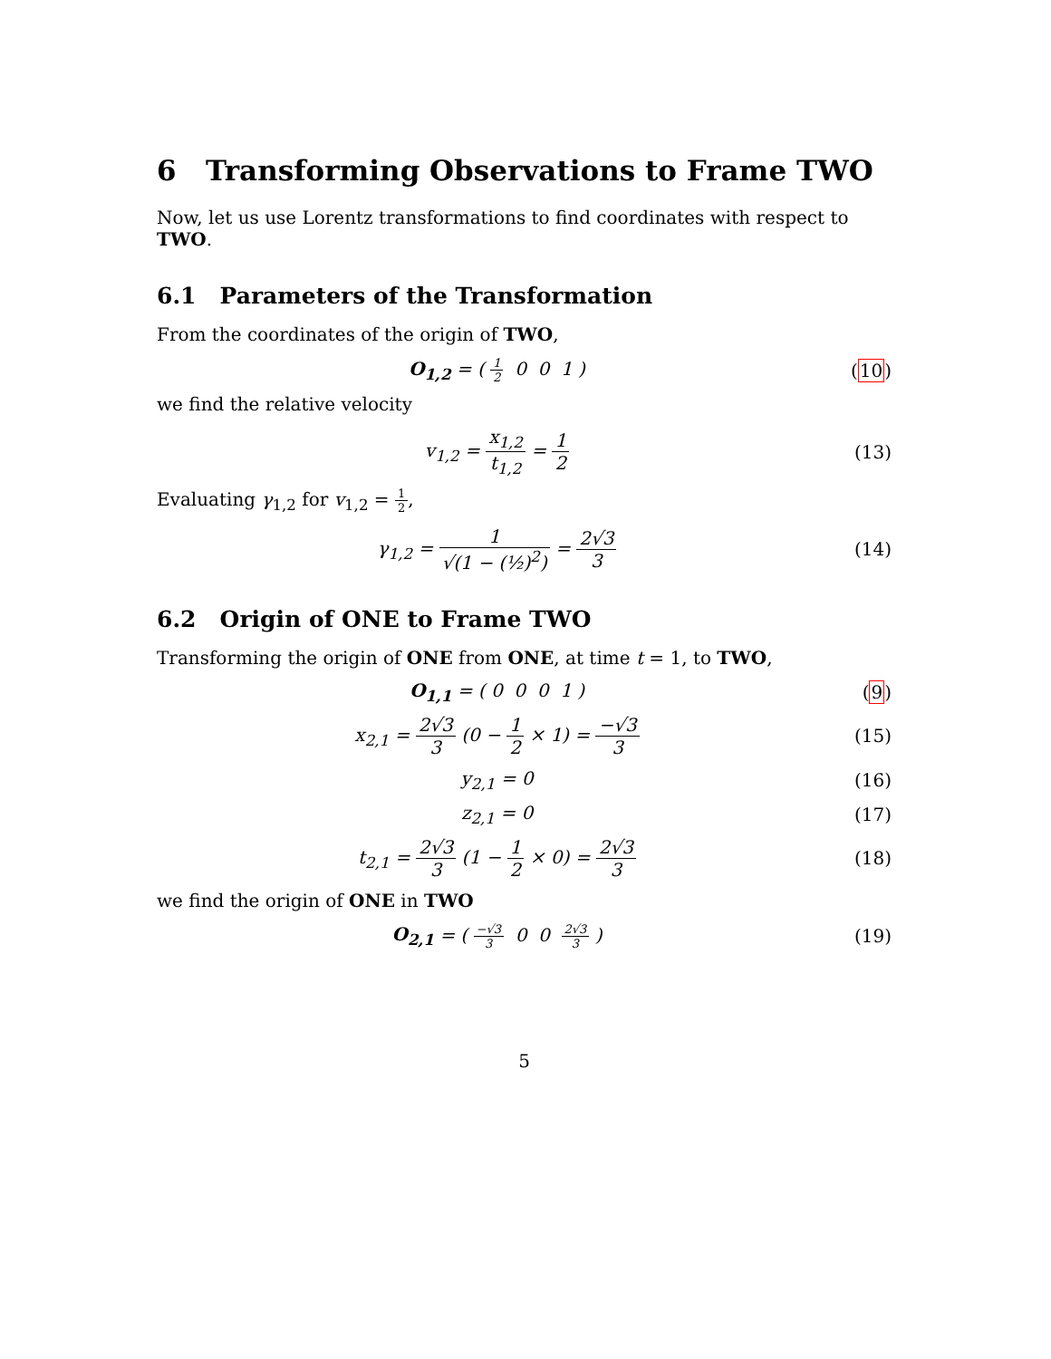6 Transforming Observations to Frame TWO
Now, let us use Lorentz transformations to find coordinates with respect to TWO.
6.1 Parameters of the Transformation
From the coordinates of the origin of TWO,
O<sub>1,2</sub> = ( 1 2 0 0 1 ) (10)
we find the relative velocity
v<sub>1,2</sub> = x<sub>1,2</sub> t<sub>1,2</sub> = 1 2 (13)
Evaluating γ<sub>1,2</sub> for v<sub>1,2</sub> = 1 2,
γ<sub>1,2</sub> = 1 √(1 − (½)<sup>2</sup>) = 2√3 3 (14)
6.2 Origin of ONE to Frame TWO
Transforming the origin of ONE from ONE, at time t = 1, to TWO,
O<sub>1,1</sub> = ( 0 0 0 1 ) (9)
x<sub>2,1</sub> = 2√3 3 (0 − 1 2 × 1) = −√3 3
(15)
y<sub>2,1</sub> = 0 (16)
z<sub>2,1</sub> = 0 (17)
t<sub>2,1</sub> = 2√3 3 (1 − 1 2 × 0) = 2√3 3
(18)
we find the origin of ONE in TWO
O<sub>2,1</sub> = ( −√3 3 0 0 2√3 3 ) (19)
5